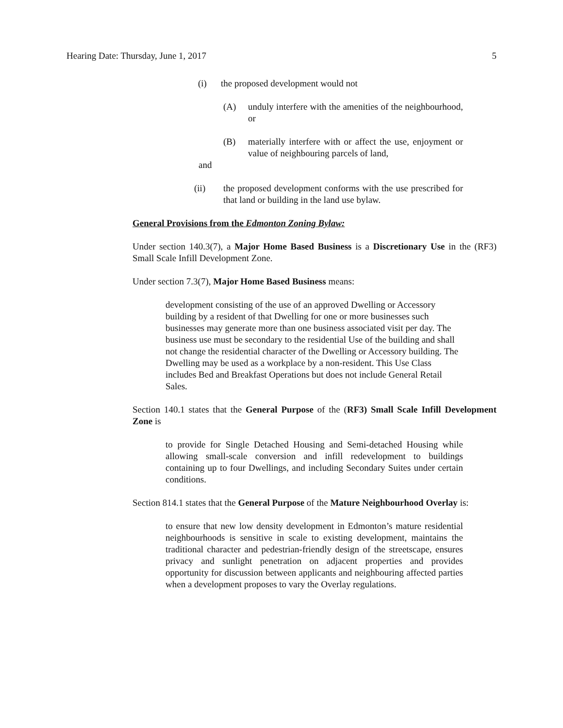Hearing Date: Thursday, June 1, 2017 5
(i) the proposed development would not
(A) unduly interfere with the amenities of the neighbourhood, or
(B) materially interfere with or affect the use, enjoyment or value of neighbouring parcels of land,
and
(ii) the proposed development conforms with the use prescribed for that land or building in the land use bylaw.
General Provisions from the Edmonton Zoning Bylaw:
Under section 140.3(7), a Major Home Based Business is a Discretionary Use in the (RF3) Small Scale Infill Development Zone.
Under section 7.3(7), Major Home Based Business means:
development consisting of the use of an approved Dwelling or Accessory building by a resident of that Dwelling for one or more businesses such businesses may generate more than one business associated visit per day. The business use must be secondary to the residential Use of the building and shall not change the residential character of the Dwelling or Accessory building. The Dwelling may be used as a workplace by a non-resident. This Use Class includes Bed and Breakfast Operations but does not include General Retail Sales.
Section 140.1 states that the General Purpose of the (RF3) Small Scale Infill Development Zone is
to provide for Single Detached Housing and Semi-detached Housing while allowing small-scale conversion and infill redevelopment to buildings containing up to four Dwellings, and including Secondary Suites under certain conditions.
Section 814.1 states that the General Purpose of the Mature Neighbourhood Overlay is:
to ensure that new low density development in Edmonton’s mature residential neighbourhoods is sensitive in scale to existing development, maintains the traditional character and pedestrian-friendly design of the streetscape, ensures privacy and sunlight penetration on adjacent properties and provides opportunity for discussion between applicants and neighbouring affected parties when a development proposes to vary the Overlay regulations.